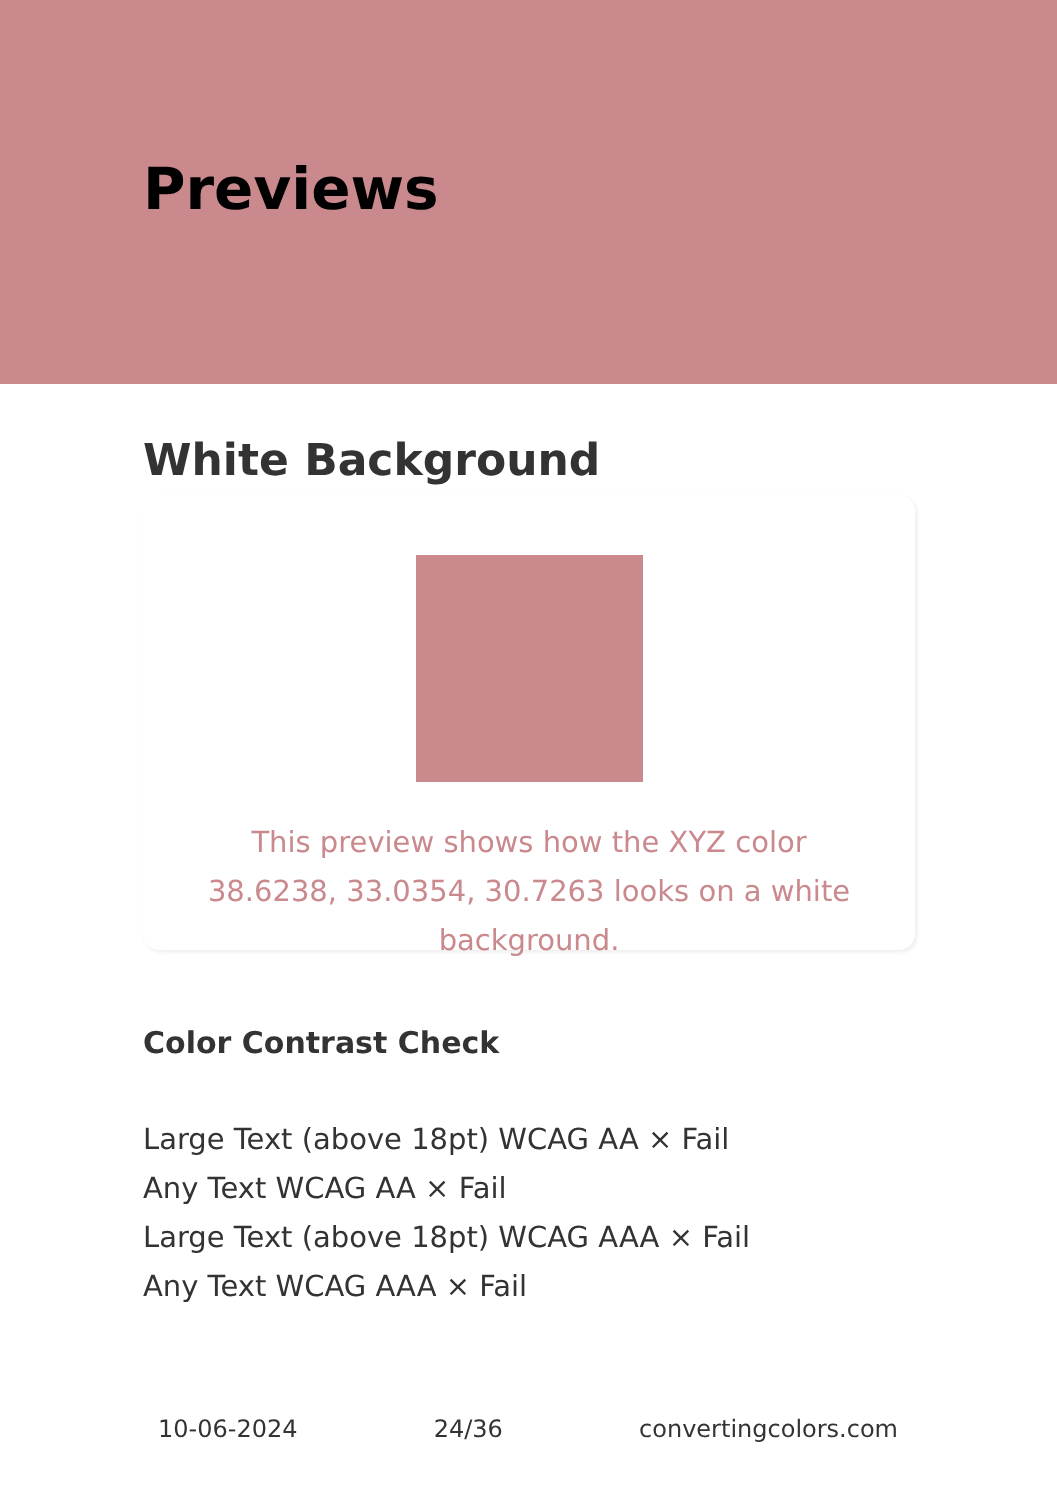Previews
White Background
This preview shows how the XYZ color 38.6238, 33.0354, 30.7263 looks on a white background.
Color Contrast Check
Large Text (above 18pt) WCAG AA × Fail
Any Text WCAG AA × Fail
Large Text (above 18pt) WCAG AAA × Fail
Any Text WCAG AAA × Fail
10-06-2024 24/36 convertingcolors.com